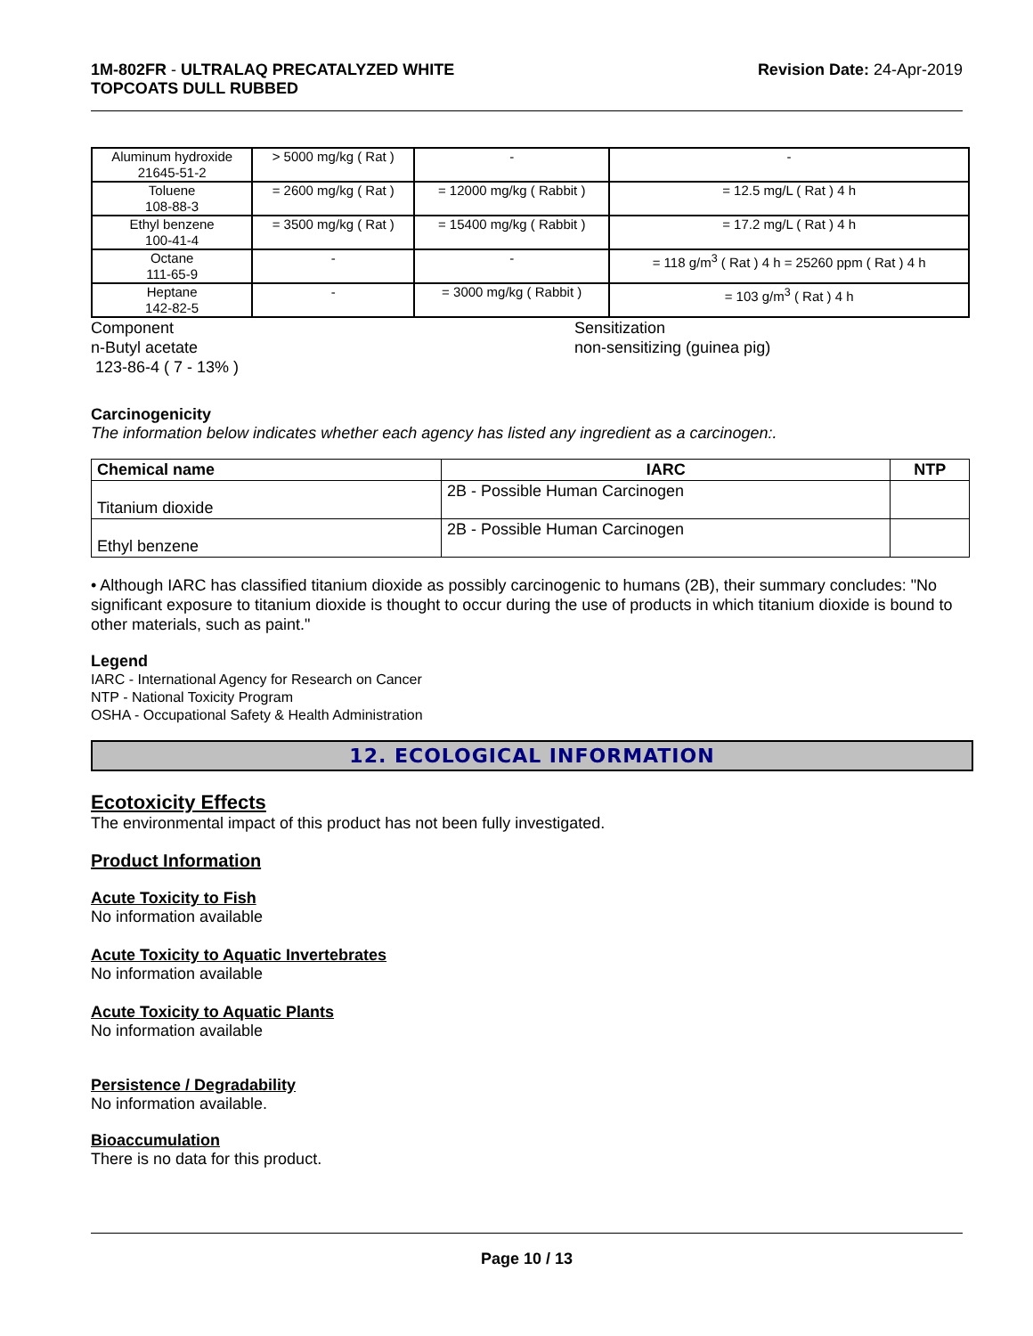1M-802FR - ULTRALAQ PRECATALYZED WHITE
TOPCOATS DULL RUBBED
Revision Date: 24-Apr-2019
| Aluminum hydroxide 21645-51-2 | > 5000 mg/kg ( Rat ) | - | - |
| Toluene 108-88-3 | = 2600 mg/kg ( Rat ) | = 12000 mg/kg ( Rabbit ) | = 12.5 mg/L ( Rat ) 4 h |
| Ethyl benzene 100-41-4 | = 3500 mg/kg ( Rat ) | = 15400 mg/kg ( Rabbit ) | = 17.2 mg/L ( Rat ) 4 h |
| Octane 111-65-9 | - | - | = 118 g/m<sup>3</sup> ( Rat ) 4 h = 25260 ppm ( Rat ) 4 h |
| Heptane 142-82-5 | - | = 3000 mg/kg ( Rabbit ) | = 103 g/m<sup>3</sup> ( Rat ) 4 h |
Component
n-Butyl acetate
123-86-4 ( 7 - 13% )
Sensitization
non-sensitizing (guinea pig)
Carcinogenicity
The information below indicates whether each agency has listed any ingredient as a carcinogen:.
| Chemical name | IARC | NTP |
| --- | --- | --- |
| Titanium dioxide | 2B - Possible Human Carcinogen | |
| Ethyl benzene | 2B - Possible Human Carcinogen | |
• Although IARC has classified titanium dioxide as possibly carcinogenic to humans (2B), their summary concludes: "No significant exposure to titanium dioxide is thought to occur during the use of products in which titanium dioxide is bound to other materials, such as paint."
Legend
IARC - International Agency for Research on Cancer
NTP - National Toxicity Program
OSHA - Occupational Safety & Health Administration
12. ECOLOGICAL INFORMATION
Ecotoxicity Effects
The environmental impact of this product has not been fully investigated.
Product Information
Acute Toxicity to Fish
No information available
Acute Toxicity to Aquatic Invertebrates
No information available
Acute Toxicity to Aquatic Plants
No information available
Persistence / Degradability
No information available.
Bioaccumulation
There is no data for this product.
Page 10 / 13